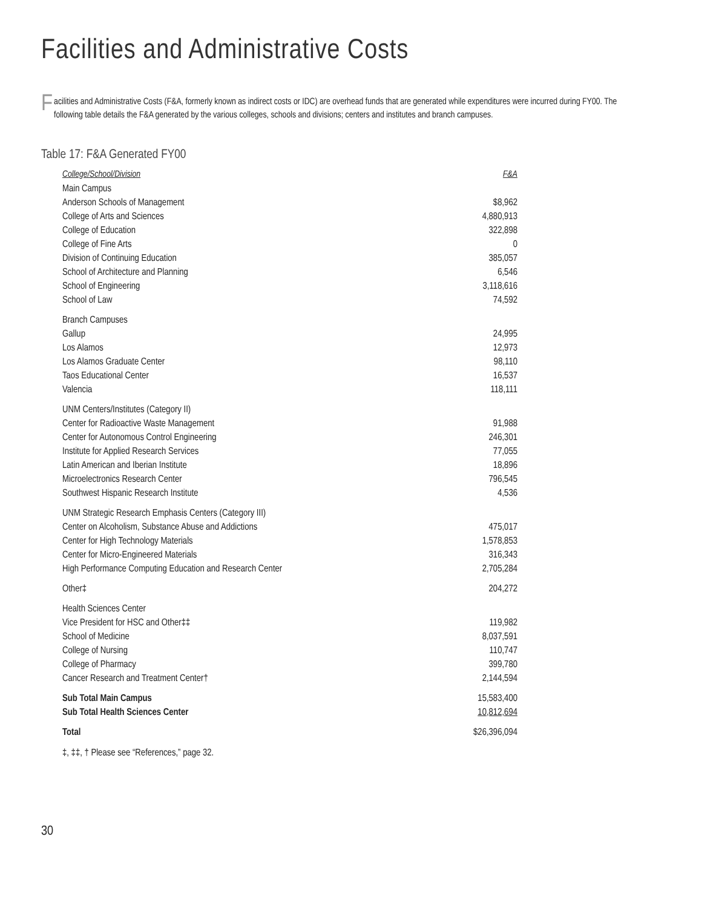Facilities and Administrative Costs
Facilities and Administrative Costs (F&A, formerly known as indirect costs or IDC) are overhead funds that are generated while expenditures were incurred during FY00. The following table details the F&A generated by the various colleges, schools and divisions; centers and institutes and branch campuses.
Table 17: F&A Generated FY00
| College/School/Division | F&A |
| --- | --- |
| Main Campus | |
| Anderson Schools of Management | $8,962 |
| College of Arts and Sciences | 4,880,913 |
| College of Education | 322,898 |
| College of Fine Arts | 0 |
| Division of Continuing Education | 385,057 |
| School of Architecture and Planning | 6,546 |
| School of Engineering | 3,118,616 |
| School of Law | 74,592 |
| Branch Campuses | |
| Gallup | 24,995 |
| Los Alamos | 12,973 |
| Los Alamos Graduate Center | 98,110 |
| Taos Educational Center | 16,537 |
| Valencia | 118,111 |
| UNM Centers/Institutes (Category II) | |
| Center for Radioactive Waste Management | 91,988 |
| Center for Autonomous Control Engineering | 246,301 |
| Institute for Applied Research Services | 77,055 |
| Latin American and Iberian Institute | 18,896 |
| Microelectronics Research Center | 796,545 |
| Southwest Hispanic Research Institute | 4,536 |
| UNM Strategic Research Emphasis Centers (Category III) | |
| Center on Alcoholism, Substance Abuse and Addictions | 475,017 |
| Center for High Technology Materials | 1,578,853 |
| Center for Micro-Engineered Materials | 316,343 |
| High Performance Computing Education and Research Center | 2,705,284 |
| Other‡ | 204,272 |
| Health Sciences Center | |
| Vice President for HSC and Other‡‡ | 119,982 |
| School of Medicine | 8,037,591 |
| College of Nursing | 110,747 |
| College of Pharmacy | 399,780 |
| Cancer Research and Treatment Center† | 2,144,594 |
| Sub Total Main Campus | 15,583,400 |
| Sub Total Health Sciences Center | 10,812,694 |
| Total | $26,396,094 |
‡, ‡‡, † Please see “References,” page 32.
30